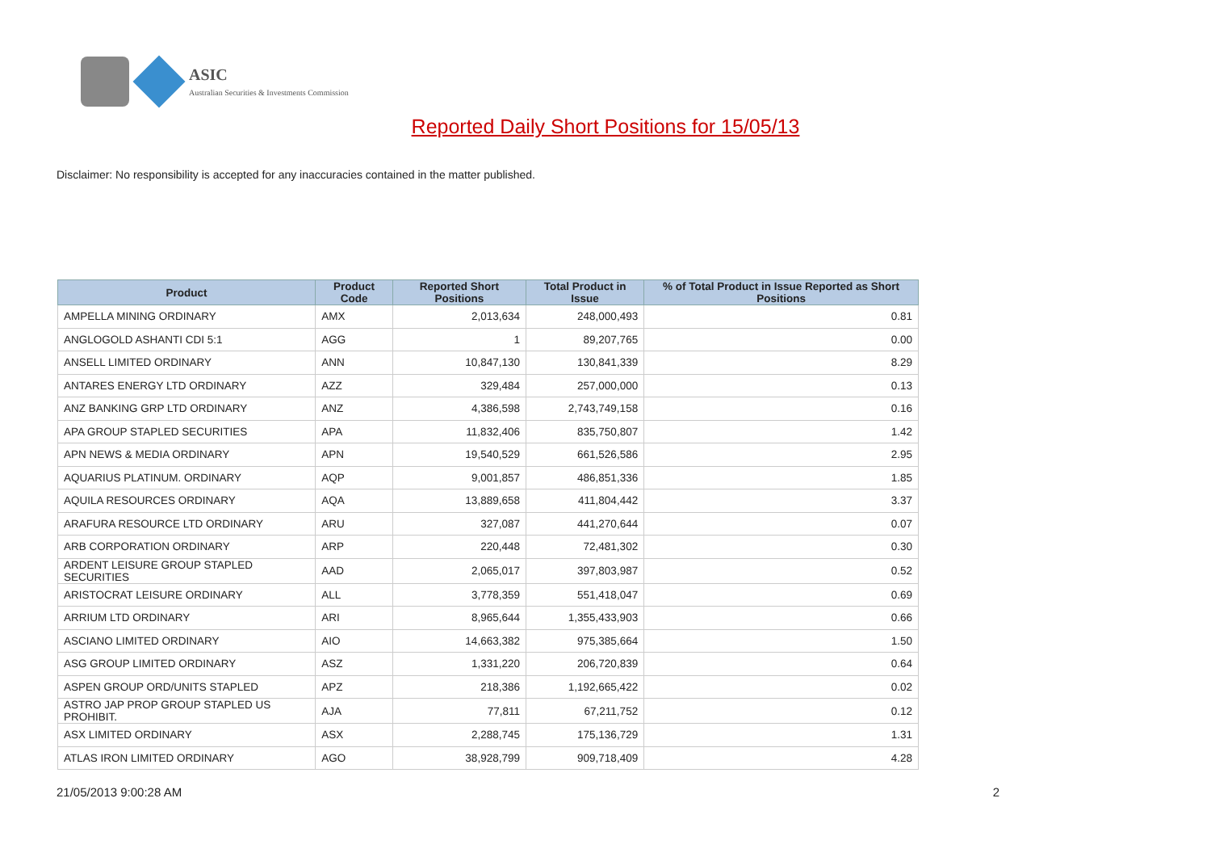ASIC
Australian Securities & Investments Commission
Reported Daily Short Positions for 15/05/13
Disclaimer: No responsibility is accepted for any inaccuracies contained in the matter published.
| Product | Product Code | Reported Short Positions | Total Product in Issue | % of Total Product in Issue Reported as Short Positions |
| --- | --- | --- | --- | --- |
| AMPELLA MINING ORDINARY | AMX | 2,013,634 | 248,000,493 | 0.81 |
| ANGLOGOLD ASHANTI CDI 5:1 | AGG | 1 | 89,207,765 | 0.00 |
| ANSELL LIMITED ORDINARY | ANN | 10,847,130 | 130,841,339 | 8.29 |
| ANTARES ENERGY LTD ORDINARY | AZZ | 329,484 | 257,000,000 | 0.13 |
| ANZ BANKING GRP LTD ORDINARY | ANZ | 4,386,598 | 2,743,749,158 | 0.16 |
| APA GROUP STAPLED SECURITIES | APA | 11,832,406 | 835,750,807 | 1.42 |
| APN NEWS & MEDIA ORDINARY | APN | 19,540,529 | 661,526,586 | 2.95 |
| AQUARIUS PLATINUM. ORDINARY | AQP | 9,001,857 | 486,851,336 | 1.85 |
| AQUILA RESOURCES ORDINARY | AQA | 13,889,658 | 411,804,442 | 3.37 |
| ARAFURA RESOURCE LTD ORDINARY | ARU | 327,087 | 441,270,644 | 0.07 |
| ARB CORPORATION ORDINARY | ARP | 220,448 | 72,481,302 | 0.30 |
| ARDENT LEISURE GROUP STAPLED SECURITIES | AAD | 2,065,017 | 397,803,987 | 0.52 |
| ARISTOCRAT LEISURE ORDINARY | ALL | 3,778,359 | 551,418,047 | 0.69 |
| ARRIUM LTD ORDINARY | ARI | 8,965,644 | 1,355,433,903 | 0.66 |
| ASCIANO LIMITED ORDINARY | AIO | 14,663,382 | 975,385,664 | 1.50 |
| ASG GROUP LIMITED ORDINARY | ASZ | 1,331,220 | 206,720,839 | 0.64 |
| ASPEN GROUP ORD/UNITS STAPLED | APZ | 218,386 | 1,192,665,422 | 0.02 |
| ASTRO JAP PROP GROUP STAPLED US PROHIBIT. | AJA | 77,811 | 67,211,752 | 0.12 |
| ASX LIMITED ORDINARY | ASX | 2,288,745 | 175,136,729 | 1.31 |
| ATLAS IRON LIMITED ORDINARY | AGO | 38,928,799 | 909,718,409 | 4.28 |
21/05/2013 9:00:28 AM 2